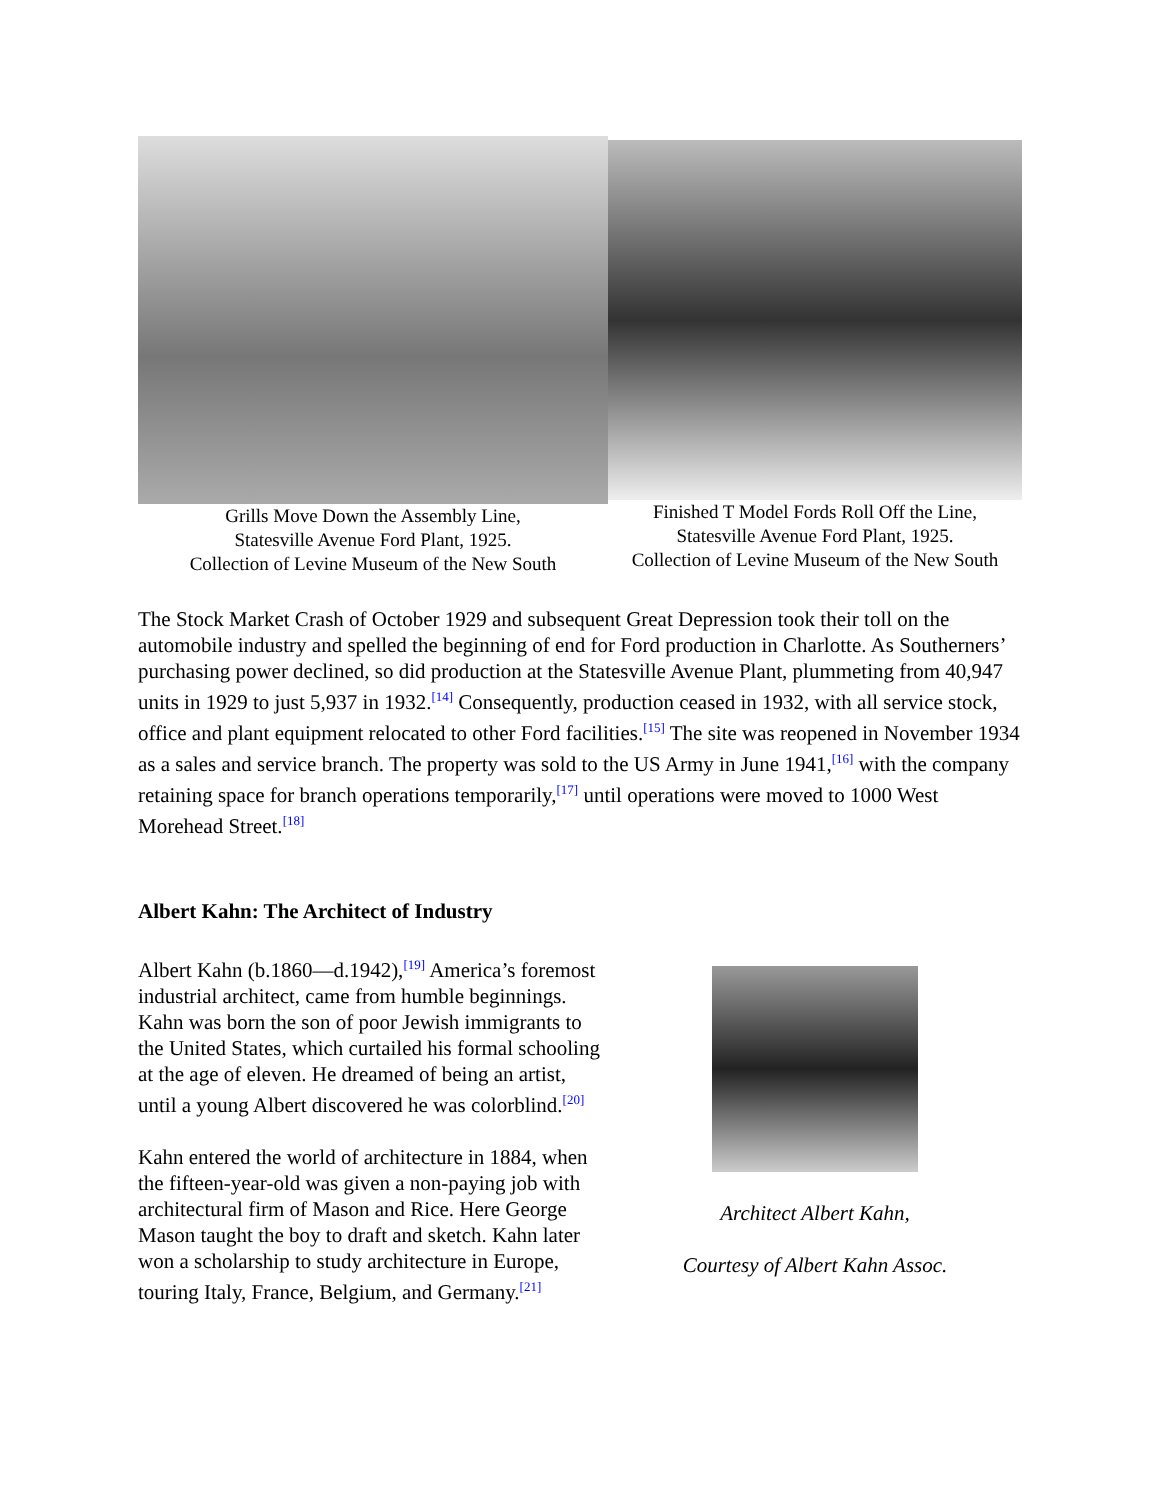Grills Move Down the Assembly Line,
Statesville Avenue Ford Plant, 1925.
Collection of Levine Museum of the New South
Finished T Model Fords Roll Off the Line,
Statesville Avenue Ford Plant, 1925.
Collection of Levine Museum of the New South
The Stock Market Crash of October 1929 and subsequent Great Depression took their toll on the automobile industry and spelled the beginning of end for Ford production in Charlotte. As Southerners’ purchasing power declined, so did production at the Statesville Avenue Plant, plummeting from 40,947 units in 1929 to just 5,937 in 1932.<sup>[14]</sup> Consequently, production ceased in 1932, with all service stock, office and plant equipment relocated to other Ford facilities.<sup>[15]</sup> The site was reopened in November 1934 as a sales and service branch. The property was sold to the US Army in June 1941,<sup>[16]</sup> with the company retaining space for branch operations temporarily,<sup>[17]</sup> until operations were moved to 1000 West Morehead Street.<sup>[18]</sup>
Albert Kahn: The Architect of Industry
Albert Kahn (b.1860—d.1942),<sup>[19]</sup> America’s foremost industrial architect, came from humble beginnings. Kahn was born the son of poor Jewish immigrants to the United States, which curtailed his formal schooling at the age of eleven. He dreamed of being an artist, until a young Albert discovered he was colorblind.<sup>[20]</sup>
Kahn entered the world of architecture in 1884, when the fifteen-year-old was given a non-paying job with architectural firm of Mason and Rice. Here George Mason taught the boy to draft and sketch. Kahn later won a scholarship to study architecture in Europe, touring Italy, France, Belgium, and Germany.<sup>[21]</sup>
Architect Albert Kahn,
Courtesy of Albert Kahn Assoc.